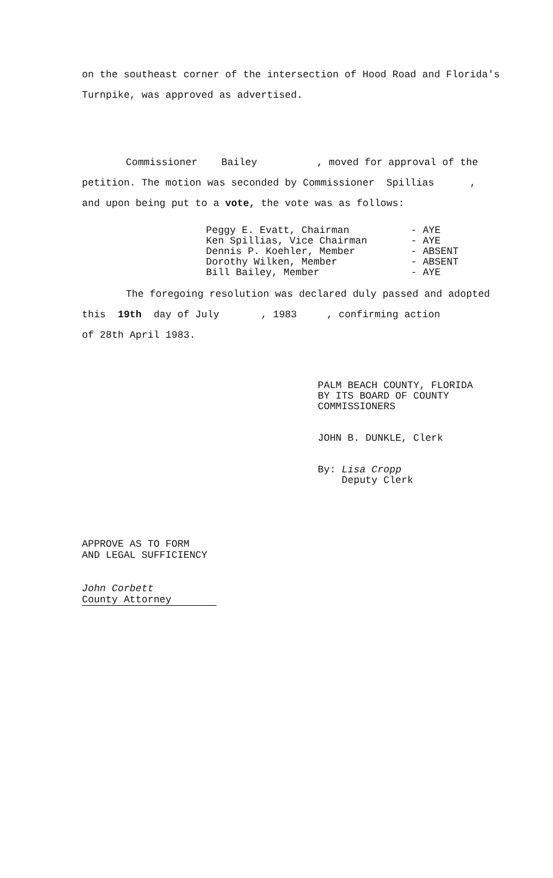on the southeast corner of the intersection of Hood Road and Florida's
Turnpike, was approved as advertised.
Commissioner Bailey , moved for approval of the
petition. The motion was seconded by Commissioner Spillias ,
and upon being put to a vote, the vote was as follows:
Peggy E. Evatt, Chairman - AYE
Ken Spillias, Vice Chairman - AYE
Dennis P. Koehler, Member - ABSENT
Dorothy Wilken, Member - ABSENT
Bill Bailey, Member - AYE
The foregoing resolution was declared duly passed and adopted
this 19th day of July , 1983 , confirming action
of 28th April 1983.
PALM BEACH COUNTY, FLORIDA
BY ITS BOARD OF COUNTY
COMMISSIONERS
JOHN B. DUNKLE, Clerk
By: Lisa Cropp
Deputy Clerk
APPROVE AS TO FORM
AND LEGAL SUFFICIENCY
John Corbett
County Attorney